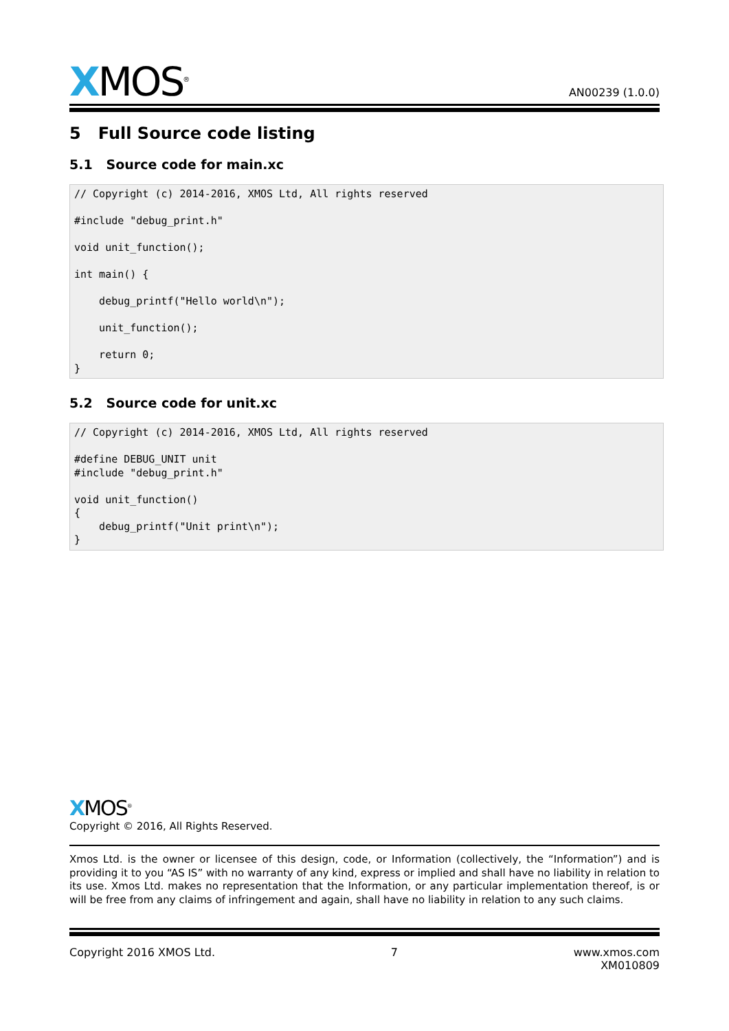XMOS<sup>®</sup>
AN00239 (1.0.0)
5 Full Source code listing
5.1 Source code for main.xc
// Copyright (c) 2014-2016, XMOS Ltd, All rights reserved

#include "debug_print.h"

void unit_function();

int main() {

    debug_printf("Hello world\n");

    unit_function();

    return 0;
}
5.2 Source code for unit.xc
// Copyright (c) 2014-2016, XMOS Ltd, All rights reserved

#define DEBUG_UNIT unit
#include "debug_print.h"

void unit_function()
{
    debug_printf("Unit print\n");
}
XMOS<sup>®</sup>
Copyright © 2016, All Rights Reserved.
Xmos Ltd. is the owner or licensee of this design, code, or Information (collectively, the “Information”) and is providing it to you “AS IS” with no warranty of any kind, express or implied and shall have no liability in relation to its use. Xmos Ltd. makes no representation that the Information, or any particular implementation thereof, is or will be free from any claims of infringement and again, shall have no liability in relation to any such claims.
Copyright 2016 XMOS Ltd. 7 www.xmos.com
XM010809